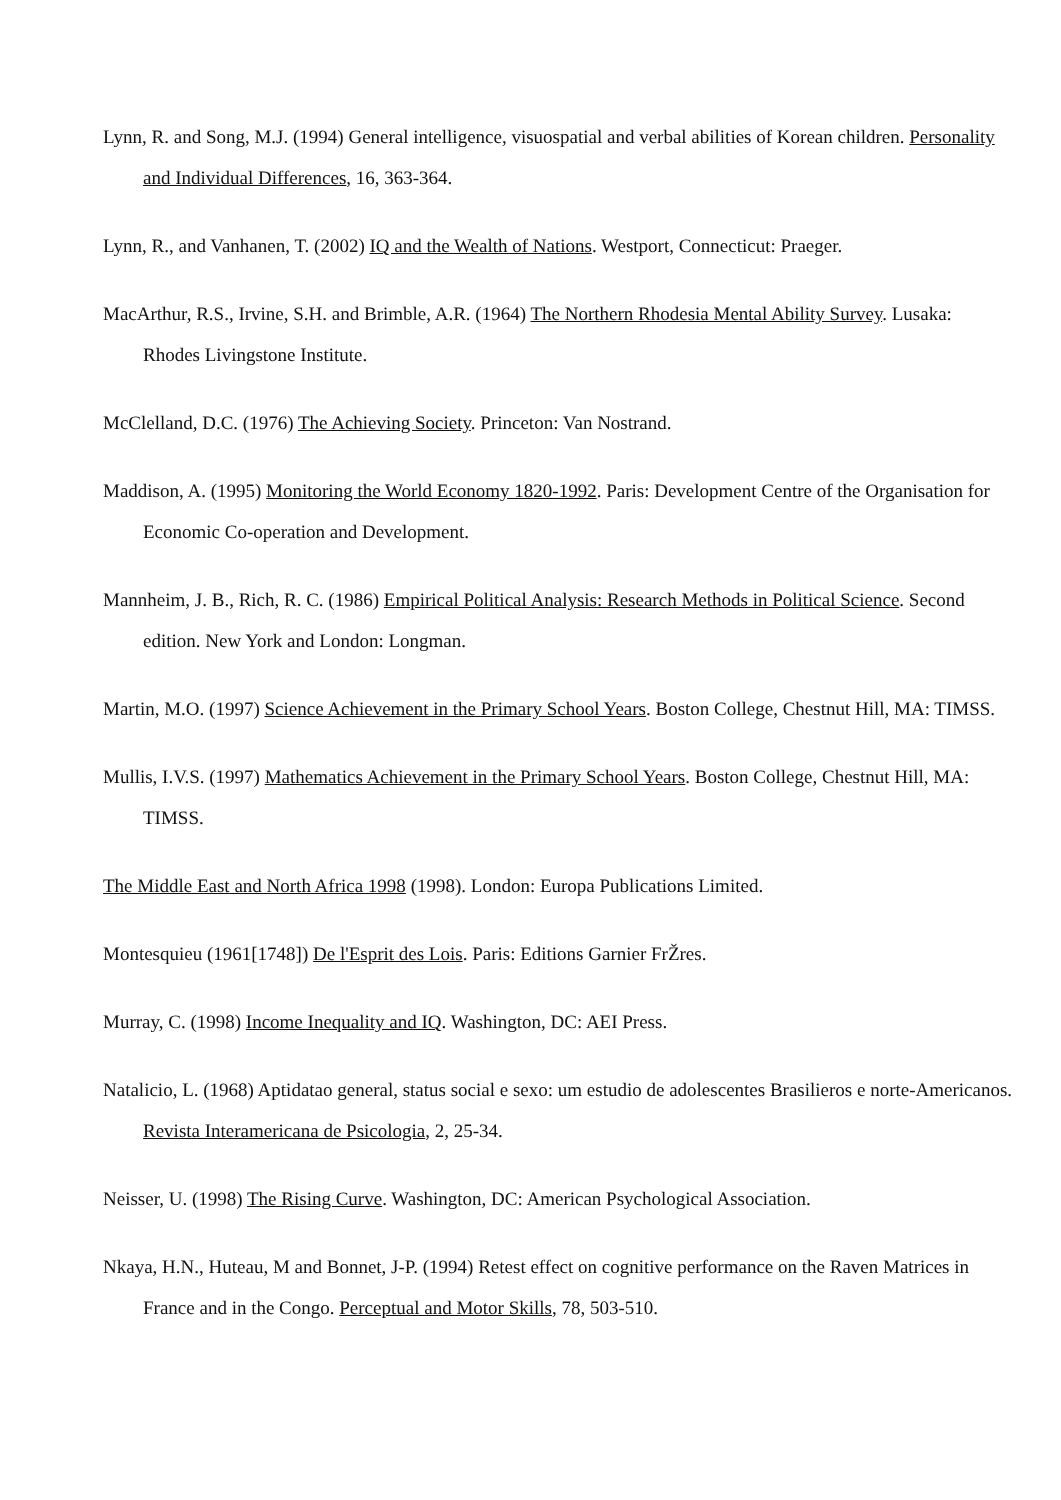Lynn, R. and Song, M.J. (1994) General intelligence, visuospatial and verbal abilities of Korean children. Personality and Individual Differences, 16, 363-364.
Lynn, R., and Vanhanen, T. (2002) IQ and the Wealth of Nations. Westport, Connecticut: Praeger.
MacArthur, R.S., Irvine, S.H. and Brimble, A.R. (1964) The Northern Rhodesia Mental Ability Survey. Lusaka: Rhodes Livingstone Institute.
McClelland, D.C. (1976) The Achieving Society. Princeton: Van Nostrand.
Maddison, A. (1995) Monitoring the World Economy 1820-1992. Paris: Development Centre of the Organisation for Economic Co-operation and Development.
Mannheim, J. B., Rich, R. C. (1986) Empirical Political Analysis: Research Methods in Political Science. Second edition. New York and London: Longman.
Martin, M.O. (1997) Science Achievement in the Primary School Years. Boston College, Chestnut Hill, MA: TIMSS.
Mullis, I.V.S. (1997) Mathematics Achievement in the Primary School Years. Boston College, Chestnut Hill, MA: TIMSS.
The Middle East and North Africa 1998 (1998). London: Europa Publications Limited.
Montesquieu (1961[1748]) De l'Esprit des Lois. Paris: Editions Garnier FrŽres.
Murray, C. (1998) Income Inequality and IQ. Washington, DC: AEI Press.
Natalicio, L. (1968) Aptidatao general, status social e sexo: um estudio de adolescentes Brasilieros e norte-Americanos. Revista Interamericana de Psicologia, 2, 25-34.
Neisser, U. (1998) The Rising Curve. Washington, DC: American Psychological Association.
Nkaya, H.N., Huteau, M and Bonnet, J-P. (1994) Retest effect on cognitive performance on the Raven Matrices in France and in the Congo. Perceptual and Motor Skills, 78, 503-510.